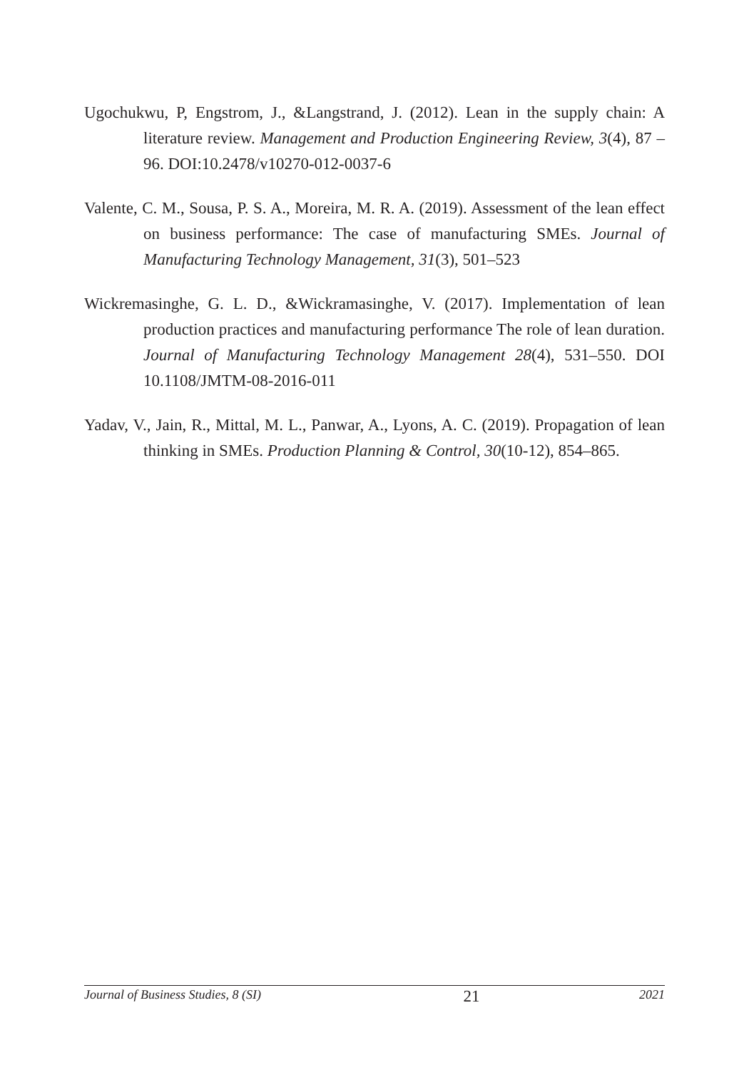Ugochukwu, P, Engstrom, J., &Langstrand, J. (2012). Lean in the supply chain: A literature review. Management and Production Engineering Review, 3(4), 87 – 96. DOI:10.2478/v10270-012-0037-6
Valente, C. M., Sousa, P. S. A., Moreira, M. R. A. (2019). Assessment of the lean effect on business performance: The case of manufacturing SMEs. Journal of Manufacturing Technology Management, 31(3), 501–523
Wickremasinghe, G. L. D., &Wickramasinghe, V. (2017). Implementation of lean production practices and manufacturing performance The role of lean duration. Journal of Manufacturing Technology Management 28(4), 531–550. DOI 10.1108/JMTM-08-2016-011
Yadav, V., Jain, R., Mittal, M. L., Panwar, A., Lyons, A. C. (2019). Propagation of lean thinking in SMEs. Production Planning & Control, 30(10-12), 854–865.
Journal of Business Studies, 8 (SI) 21 2021